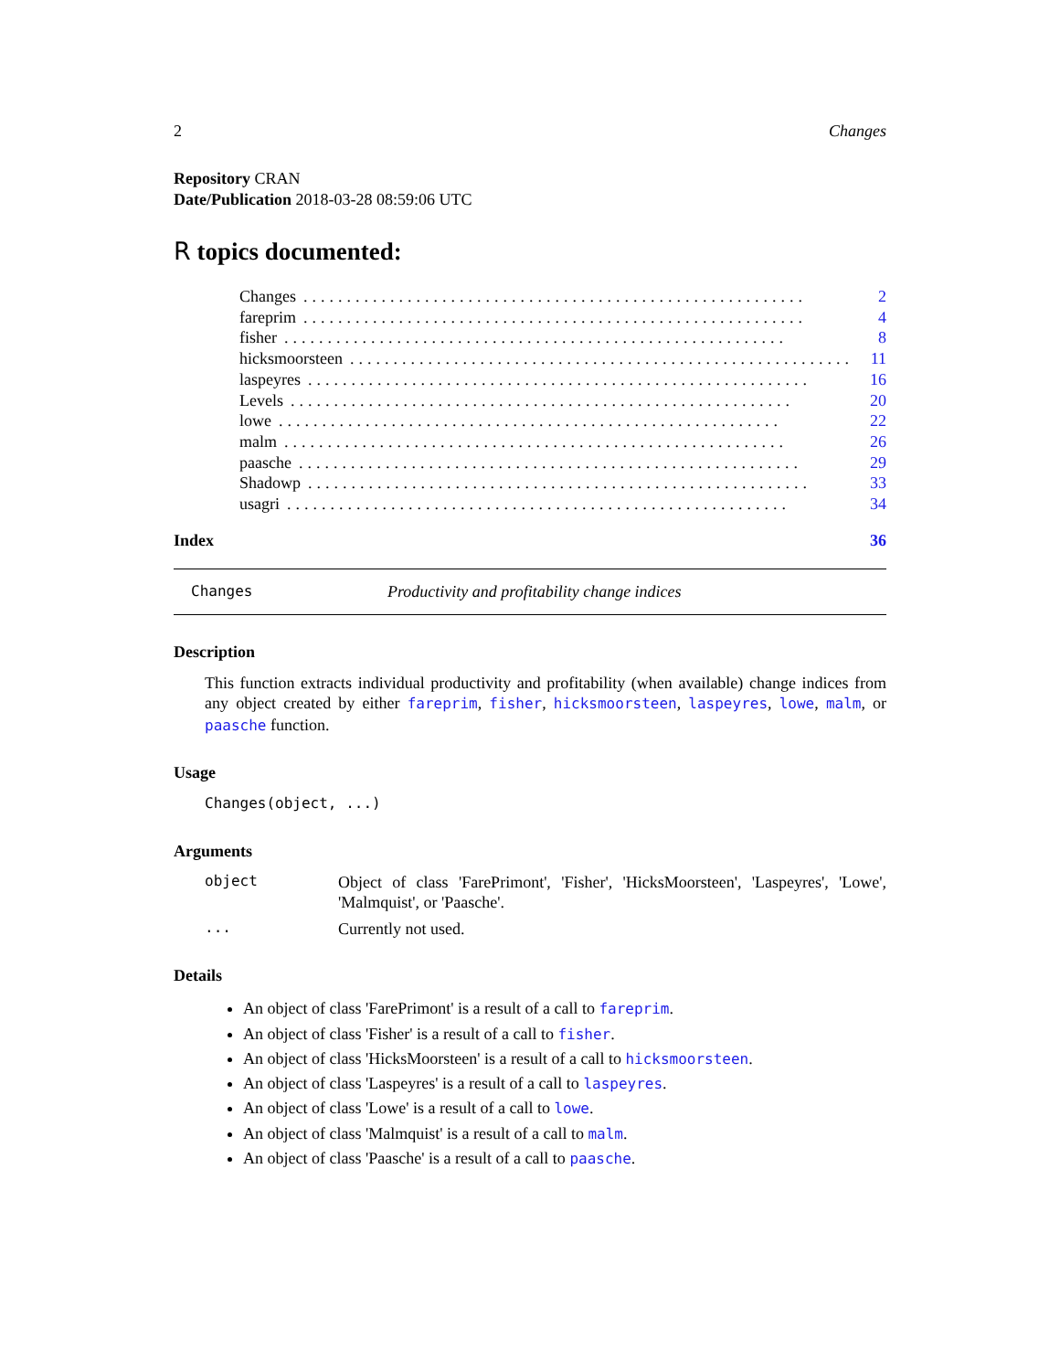2 Changes
Repository CRAN
Date/Publication 2018-03-28 08:59:06 UTC
R topics documented:
Changes.......................................................... 2
fareprim.......................................................... 4
fisher.......................................................... 8
hicksmoorsteen.......................................................... 11
laspeyres.......................................................... 16
Levels.......................................................... 20
lowe.......................................................... 22
malm.......................................................... 26
paasche.......................................................... 29
Shadowp.......................................................... 33
usagri.......................................................... 34
Index 36
Changes Productivity and profitability change indices
Description
This function extracts individual productivity and profitability (when available) change indices from any object created by either fareprim, fisher, hicksmoorsteen, laspeyres, lowe, malm, or paasche function.
Usage
Changes(object, ...)
Arguments
object
Object of class 'FarePrimont', 'Fisher', 'HicksMoorsteen', 'Laspeyres', 'Lowe', 'Malmquist', or 'Paasche'.
...
Currently not used.
Details
An object of class 'FarePrimont' is a result of a call to fareprim.
An object of class 'Fisher' is a result of a call to fisher.
An object of class 'HicksMoorsteen' is a result of a call to hicksmoorsteen.
An object of class 'Laspeyres' is a result of a call to laspeyres.
An object of class 'Lowe' is a result of a call to lowe.
An object of class 'Malmquist' is a result of a call to malm.
An object of class 'Paasche' is a result of a call to paasche.